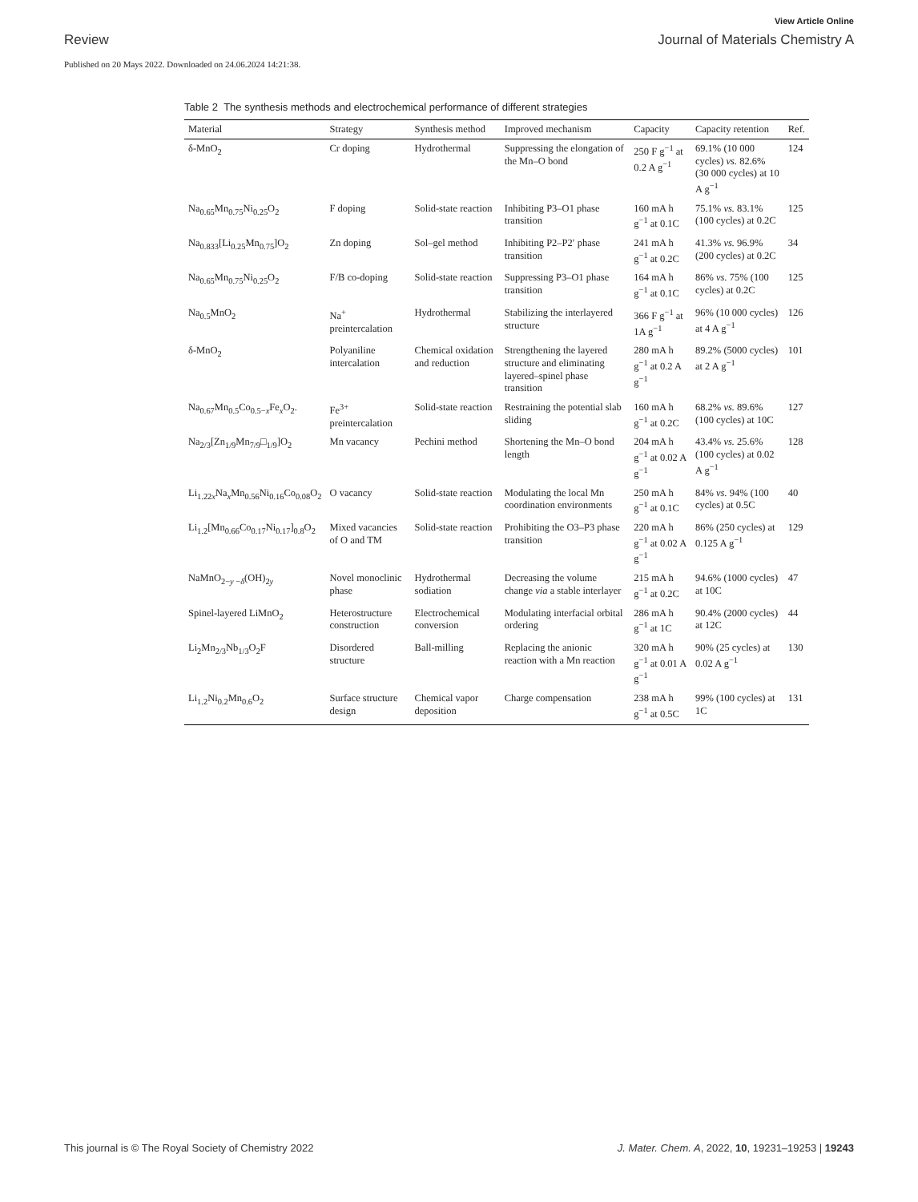View Article Online
Review Journal of Materials Chemistry A
Published on 20 Mays 2022. Downloaded on 24.06.2024 14:21:38.
Table 2 The synthesis methods and electrochemical performance of different strategies
| Material | Strategy | Synthesis method | Improved mechanism | Capacity | Capacity retention | Ref. |
| --- | --- | --- | --- | --- | --- | --- |
| δ-MnO<sub>2</sub> | Cr doping | Hydrothermal | Suppressing the elongation of the Mn–O bond | 250 F g<sup>−1</sup> at 0.2 A g<sup>−1</sup> | 69.1% (10 000 cycles) vs. 82.6% (30 000 cycles) at 10 A g<sup>−1</sup> | 124 |
| Na<sub>0.65</sub>Mn<sub>0.75</sub>Ni<sub>0.25</sub>O<sub>2</sub> | F doping | Solid-state reaction | Inhibiting P3–O1 phase transition | 160 mA h g<sup>−1</sup> at 0.1C | 75.1% vs. 83.1% (100 cycles) at 0.2C | 125 |
| Na<sub>0.833</sub>[Li<sub>0.25</sub>Mn<sub>0.75</sub>]O<sub>2</sub> | Zn doping | Sol–gel method | Inhibiting P2–P2′ phase transition | 241 mA h g<sup>−1</sup> at 0.2C | 41.3% vs. 96.9% (200 cycles) at 0.2C | 34 |
| Na<sub>0.65</sub>Mn<sub>0.75</sub>Ni<sub>0.25</sub>O<sub>2</sub> | F/B co-doping | Solid-state reaction | Suppressing P3–O1 phase transition | 164 mA h g<sup>−1</sup> at 0.1C | 86% vs. 75% (100 cycles) at 0.2C | 125 |
| Na<sub>0.5</sub>MnO<sub>2</sub> | Na<sup>+</sup> preintercalation | Hydrothermal | Stabilizing the interlayered structure | 366 F g<sup>−1</sup> at 1A g<sup>−1</sup> | 96% (10 000 cycles) at 4 A g<sup>−1</sup> | 126 |
| δ-MnO<sub>2</sub> | Polyaniline intercalation | Chemical oxidation and reduction | Strengthening the layered structure and eliminating layered–spinel phase transition | 280 mA h g<sup>−1</sup> at 0.2 A g<sup>−1</sup> | 89.2% (5000 cycles) at 2 A g<sup>−1</sup> | 101 |
| Na<sub>0.67</sub>Mn<sub>0.5</sub>Co<sub>0.5−x</sub>Fe<sub>x</sub>O<sub>2</sub>. | Fe<sup>3+</sup> preintercalation | Solid-state reaction | Restraining the potential slab sliding | 160 mA h g<sup>−1</sup> at 0.2C | 68.2% vs. 89.6% (100 cycles) at 10C | 127 |
| Na<sub>2/3</sub>[Zn<sub>1/9</sub>Mn<sub>7/9</sub>□<sub>1/9</sub>]O<sub>2</sub> | Mn vacancy | Pechini method | Shortening the Mn–O bond length | 204 mA h g<sup>−1</sup> at 0.02 A g<sup>−1</sup> | 43.4% vs. 25.6% (100 cycles) at 0.02 A g<sup>−1</sup> | 128 |
| Li<sub>1.22x</sub>Na<sub>x</sub>Mn<sub>0.56</sub>Ni<sub>0.16</sub>Co<sub>0.08</sub>O<sub>2</sub> | O vacancy | Solid-state reaction | Modulating the local Mn coordination environments | 250 mA h g<sup>−1</sup> at 0.1C | 84% vs. 94% (100 cycles) at 0.5C | 40 |
| Li<sub>1.2</sub>[Mn<sub>0.66</sub>Co<sub>0.17</sub>Ni<sub>0.17</sub>]<sub>0.8</sub>O<sub>2</sub> | Mixed vacancies of O and TM | Solid-state reaction | Prohibiting the O3–P3 phase transition | 220 mA h g<sup>−1</sup> at 0.02 A g<sup>−1</sup> | 86% (250 cycles) at 0.125 A g<sup>−1</sup> | 129 |
| NaMnO<sub>2−y −δ</sub>(OH)<sub>2y</sub> | Novel monoclinic phase | Hydrothermal sodiation | Decreasing the volume change via a stable interlayer | 215 mA h g<sup>−1</sup> at 0.2C | 94.6% (1000 cycles) at 10C | 47 |
| Spinel-layered LiMnO<sub>2</sub> | Heterostructure construction | Electrochemical conversion | Modulating interfacial orbital ordering | 286 mA h g<sup>−1</sup> at 1C | 90.4% (2000 cycles) at 12C | 44 |
| Li<sub>2</sub>Mn<sub>2/3</sub>Nb<sub>1/3</sub>O<sub>2</sub>F | Disordered structure | Ball-milling | Replacing the anionic reaction with a Mn reaction | 320 mA h g<sup>−1</sup> at 0.01 A g<sup>−1</sup> | 90% (25 cycles) at 0.02 A g<sup>−1</sup> | 130 |
| Li<sub>1.2</sub>Ni<sub>0.2</sub>Mn<sub>0.6</sub>O<sub>2</sub> | Surface structure design | Chemical vapor deposition | Charge compensation | 238 mA h g<sup>−1</sup> at 0.5C | 99% (100 cycles) at 1C | 131 |
This journal is © The Royal Society of Chemistry 2022 J. Mater. Chem. A, 2022, 10, 19231–19253 | 19243